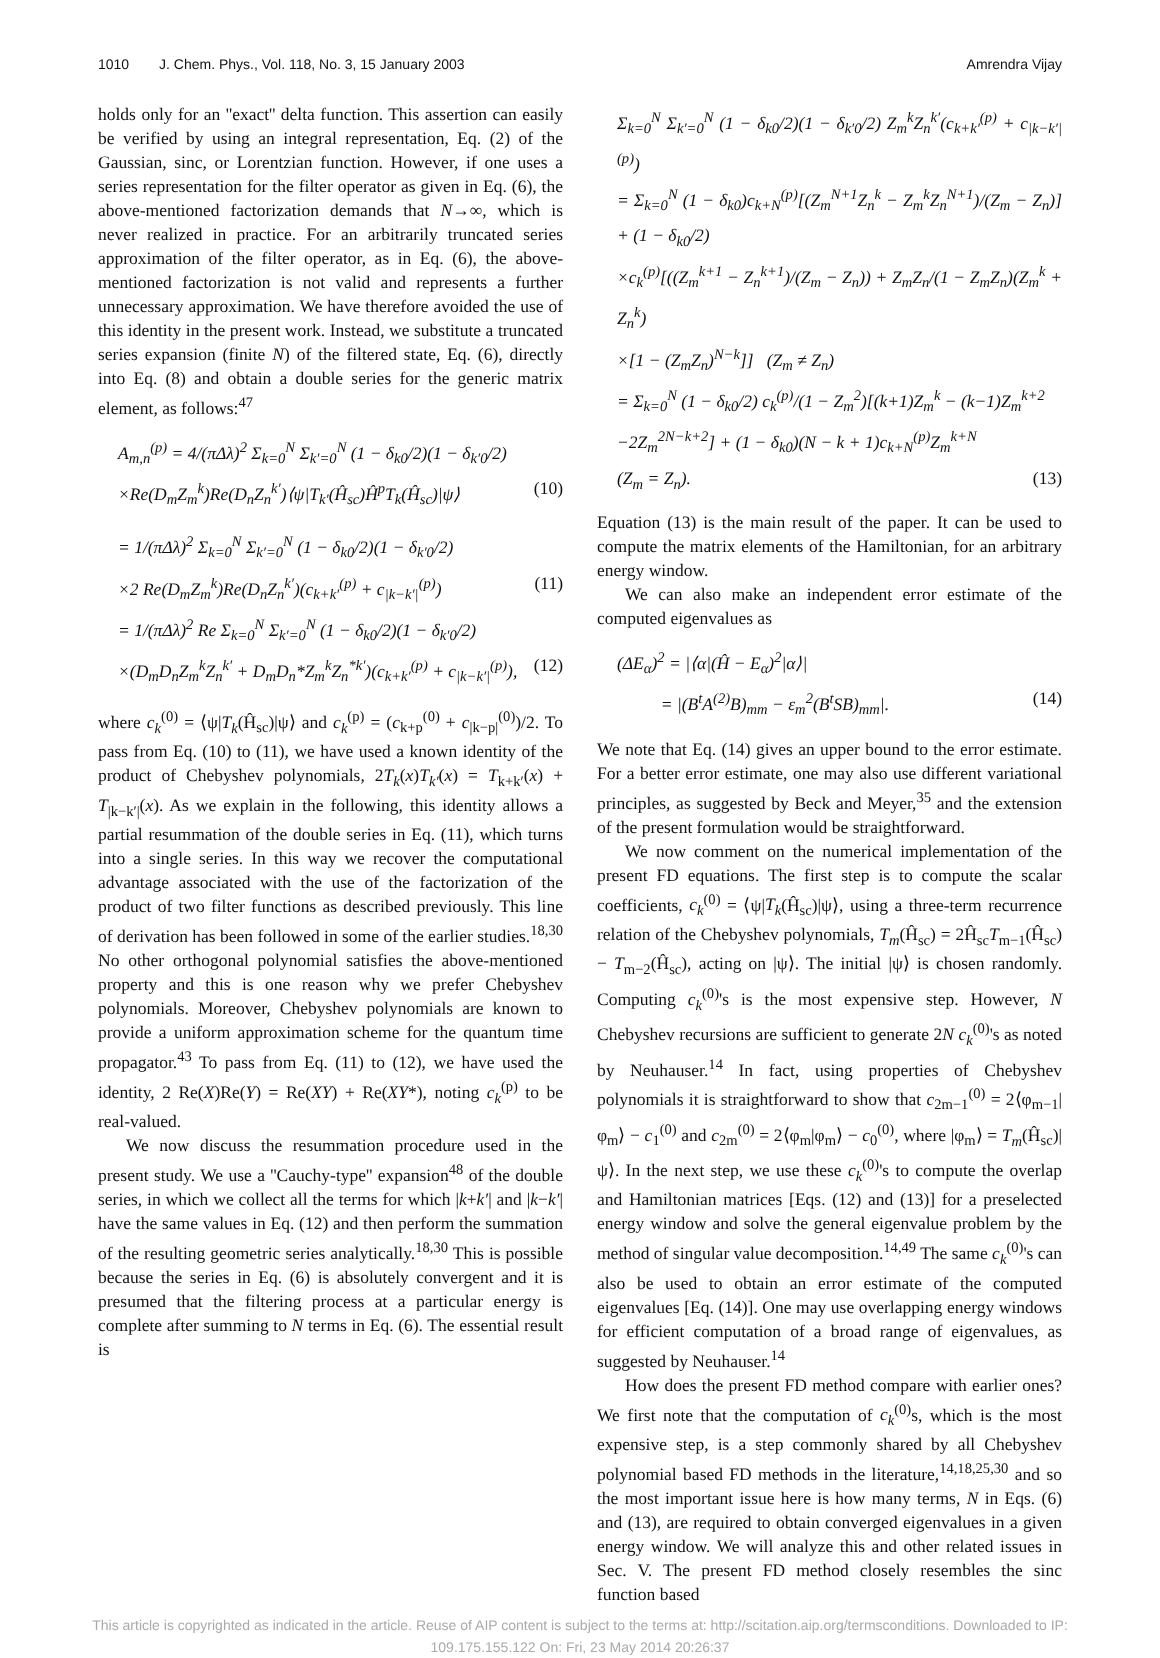1010 J. Chem. Phys., Vol. 118, No. 3, 15 January 2003 Amrendra Vijay
holds only for an ''exact'' delta function. This assertion can easily be verified by using an integral representation, Eq. (2) of the Gaussian, sinc, or Lorentzian function. However, if one uses a series representation for the filter operator as given in Eq. (6), the above-mentioned factorization demands that N→∞, which is never realized in practice. For an arbitrarily truncated series approximation of the filter operator, as in Eq. (6), the above-mentioned factorization is not valid and represents a further unnecessary approximation. We have therefore avoided the use of this identity in the present work. Instead, we substitute a truncated series expansion (finite N) of the filtered state, Eq. (6), directly into Eq. (8) and obtain a double series for the generic matrix element, as follows:<sup>47</sup>
A<sub>m,n</sub><sup>(p)</sup> = 4/(πΔλ)<sup>2</sup> Σ<sub>k=0</sub><sup>N</sup> Σ<sub>k′=0</sub><sup>N</sup> (1 − δ<sub>k0</sub>/2)(1 − δ<sub>k′0</sub>/2)
×Re(D<sub>m</sub>Z<sub>m</sub><sup>k</sup>)Re(D<sub>n</sub>Z<sub>n</sub><sup>k′</sup>)⟨ψ|T<sub>k′</sub>(Ĥ<sub>sc</sub>)Ĥ<sup>p</sup>T<sub>k</sub>(Ĥ<sub>sc</sub>)|ψ⟩ (10)
= 1/(πΔλ)<sup>2</sup> Σ<sub>k=0</sub><sup>N</sup> Σ<sub>k′=0</sub><sup>N</sup> (1 − δ<sub>k0</sub>/2)(1 − δ<sub>k′0</sub>/2)
×2 Re(D<sub>m</sub>Z<sub>m</sub><sup>k</sup>)Re(D<sub>n</sub>Z<sub>n</sub><sup>k′</sup>)(c<sub>k+k′</sub><sup>(p)</sup> + c<sub>|k−k′|</sub><sup>(p)</sup>) (11)
= 1/(πΔλ)<sup>2</sup> Re Σ<sub>k=0</sub><sup>N</sup> Σ<sub>k′=0</sub><sup>N</sup> (1 − δ<sub>k0</sub>/2)(1 − δ<sub>k′0</sub>/2)
×(D<sub>m</sub>D<sub>n</sub>Z<sub>m</sub><sup>k</sup>Z<sub>n</sub><sup>k′</sup> + D<sub>m</sub>D<sub>n</sub>*Z<sub>m</sub><sup>k</sup>Z<sub>n</sub><sup>*k′</sup>)(c<sub>k+k′</sub><sup>(p)</sup> + c<sub>|k−k′|</sub><sup>(p)</sup>), (12)
where c<sub>k</sub><sup>(0)</sup> = ⟨ψ|T<sub>k</sub>(Ĥ<sub>sc</sub>)|ψ⟩ and c<sub>k</sub><sup>(p)</sup> = (c<sub>k+p</sub><sup>(0)</sup> + c<sub>|k−p|</sub><sup>(0)</sup>)/2. To pass from Eq. (10) to (11), we have used a known identity of the product of Chebyshev polynomials, 2T<sub>k</sub>(x)T<sub>k′</sub>(x) = T<sub>k+k′</sub>(x) + T<sub>|k−k′|</sub>(x). As we explain in the following, this identity allows a partial resummation of the double series in Eq. (11), which turns into a single series. In this way we recover the computational advantage associated with the use of the factorization of the product of two filter functions as described previously. This line of derivation has been followed in some of the earlier studies.<sup>18,30</sup> No other orthogonal polynomial satisfies the above-mentioned property and this is one reason why we prefer Chebyshev polynomials. Moreover, Chebyshev polynomials are known to provide a uniform approximation scheme for the quantum time propagator.<sup>43</sup> To pass from Eq. (11) to (12), we have used the identity, 2 Re(X)Re(Y) = Re(XY) + Re(XY*), noting c<sub>k</sub><sup>(p)</sup> to be real-valued.
We now discuss the resummation procedure used in the present study. We use a ''Cauchy-type'' expansion<sup>48</sup> of the double series, in which we collect all the terms for which |k+k′| and |k−k′| have the same values in Eq. (12) and then perform the summation of the resulting geometric series analytically.<sup>18,30</sup> This is possible because the series in Eq. (6) is absolutely convergent and it is presumed that the filtering process at a particular energy is complete after summing to N terms in Eq. (6). The essential result is
Σ<sub>k=0</sub><sup>N</sup> Σ<sub>k′=0</sub><sup>N</sup> (1 − δ<sub>k0</sub>/2)(1 − δ<sub>k′0</sub>/2) Z<sub>m</sub><sup>k</sup>Z<sub>n</sub><sup>k′</sup>(c<sub>k+k′</sub><sup>(p)</sup> + c<sub>|k−k′|</sub><sup>(p)</sup>)
= Σ<sub>k=0</sub><sup>N</sup> (1 − δ<sub>k0</sub>)c<sub>k+N</sub><sup>(p)</sup>[(Z<sub>m</sub><sup>N+1</sup>Z<sub>n</sub><sup>k</sup> − Z<sub>m</sub><sup>k</sup>Z<sub>n</sub><sup>N+1</sup>)/(Z<sub>m</sub> − Z<sub>n</sub>)] + (1 − δ<sub>k0</sub>/2)
×c<sub>k</sub><sup>(p)</sup>[((Z<sub>m</sub><sup>k+1</sup> − Z<sub>n</sub><sup>k+1</sup>)/(Z<sub>m</sub> − Z<sub>n</sub>)) + Z<sub>m</sub>Z<sub>n</sub>/(1 − Z<sub>m</sub>Z<sub>n</sub>)(Z<sub>m</sub><sup>k</sup> + Z<sub>n</sub><sup>k</sup>)
×[1 − (Z<sub>m</sub>Z<sub>n</sub>)<sup>N−k</sup>]] (Z<sub>m</sub> ≠ Z<sub>n</sub>)
= Σ<sub>k=0</sub><sup>N</sup> (1 − δ<sub>k0</sub>/2) c<sub>k</sub><sup>(p)</sup>/(1 − Z<sub>m</sub><sup>2</sup>)[(k+1)Z<sub>m</sub><sup>k</sup> − (k−1)Z<sub>m</sub><sup>k+2</sup>
−2Z<sub>m</sub><sup>2N−k+2</sup>] + (1 − δ<sub>k0</sub>)(N − k + 1)c<sub>k+N</sub><sup>(p)</sup>Z<sub>m</sub><sup>k+N</sup>
(Z<sub>m</sub> = Z<sub>n</sub>). (13)
Equation (13) is the main result of the paper. It can be used to compute the matrix elements of the Hamiltonian, for an arbitrary energy window.
We can also make an independent error estimate of the computed eigenvalues as
(ΔE<sub>α</sub>)<sup>2</sup> = |⟨α|(Ĥ − E<sub>α</sub>)<sup>2</sup>|α⟩|
= |(B<sup>t</sup>A<sup>(2)</sup>B)<sub>mm</sub> − ε<sub>m</sub><sup>2</sup>(B<sup>t</sup>SB)<sub>mm</sub>|. (14)
We note that Eq. (14) gives an upper bound to the error estimate. For a better error estimate, one may also use different variational principles, as suggested by Beck and Meyer,<sup>35</sup> and the extension of the present formulation would be straightforward.
We now comment on the numerical implementation of the present FD equations. The first step is to compute the scalar coefficients, c<sub>k</sub><sup>(0)</sup> = ⟨ψ|T<sub>k</sub>(Ĥ<sub>sc</sub>)|ψ⟩, using a three-term recurrence relation of the Chebyshev polynomials, T<sub>m</sub>(Ĥ<sub>sc</sub>) = 2Ĥ<sub>sc</sub>T<sub>m−1</sub>(Ĥ<sub>sc</sub>) − T<sub>m−2</sub>(Ĥ<sub>sc</sub>), acting on |ψ⟩. The initial |ψ⟩ is chosen randomly. Computing c<sub>k</sub><sup>(0)</sup>'s is the most expensive step. However, N Chebyshev recursions are sufficient to generate 2N c<sub>k</sub><sup>(0)</sup>'s as noted by Neuhauser.<sup>14</sup> In fact, using properties of Chebyshev polynomials it is straightforward to show that c<sub>2m−1</sub><sup>(0)</sup> = 2⟨φ<sub>m−1</sub>|φ<sub>m</sub>⟩ − c<sub>1</sub><sup>(0)</sup> and c<sub>2m</sub><sup>(0)</sup> = 2⟨φ<sub>m</sub>|φ<sub>m</sub>⟩ − c<sub>0</sub><sup>(0)</sup>, where |φ<sub>m</sub>⟩ = T<sub>m</sub>(Ĥ<sub>sc</sub>)|ψ⟩. In the next step, we use these c<sub>k</sub><sup>(0)</sup>'s to compute the overlap and Hamiltonian matrices [Eqs. (12) and (13)] for a preselected energy window and solve the general eigenvalue problem by the method of singular value decomposition.<sup>14,49</sup> The same c<sub>k</sub><sup>(0)</sup>'s can also be used to obtain an error estimate of the computed eigenvalues [Eq. (14)]. One may use overlapping energy windows for efficient computation of a broad range of eigenvalues, as suggested by Neuhauser.<sup>14</sup>
How does the present FD method compare with earlier ones? We first note that the computation of c<sub>k</sub><sup>(0)</sup>s, which is the most expensive step, is a step commonly shared by all Chebyshev polynomial based FD methods in the literature,<sup>14,18,25,30</sup> and so the most important issue here is how many terms, N in Eqs. (6) and (13), are required to obtain converged eigenvalues in a given energy window. We will analyze this and other related issues in Sec. V. The present FD method closely resembles the sinc function based
This article is copyrighted as indicated in the article. Reuse of AIP content is subject to the terms at: http://scitation.aip.org/termsconditions. Downloaded to IP:
109.175.155.122 On: Fri, 23 May 2014 20:26:37